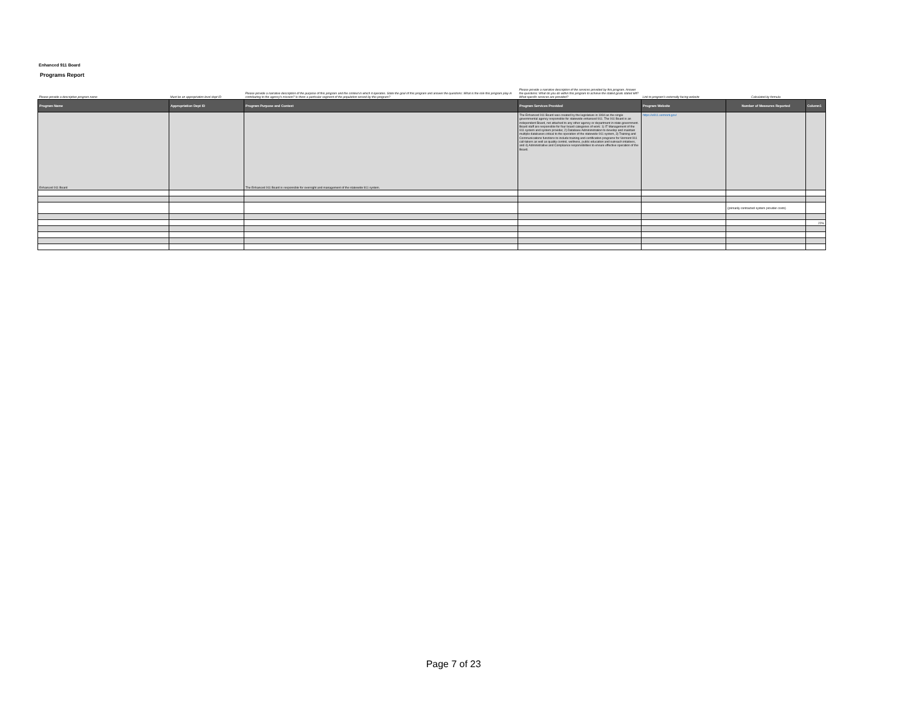Enhanced 911 Board
Programs Report
| Please provide a descriptive program name | Must be an appropriation level dept ID | Please provide a narrative description of the purpose of this program and the context in which it operates. State the goal of this program and answer the questions: What is the role this program play in contributing to the agency's mission? Is there a particular segment of the population served by this program? | Please provide a narrative description of the services provided by this program. Answer the questions: What do you do within this program to achieve the stated goals stated left? What specific services are provided? | Link to program's externally facing website | Calculated by formula | |
| Program Name | Appropriation Dept ID | Program Purpose and Context | Program Services Provided | Program Website | Number of Measures Reported | Column1 |
| Enhanced 911 Board | | The Enhanced 911 Board is responsible for oversight and management of the statewide 911 system. | The Enhanced 911 Board was created by the legislature in 1994 as the single governmental agency responsible for statewide enhanced 911. The 911 Board is an independent Board, not attached to any other agency or department in state government. Board staff are responsible for four board categories of work: 1) IT Management of the 911 system and system provider, 2) Database Admininstration to develop and maintain multiple databases critical to the operation of the statewide 911 system, 3) Training and Communications functions to include training and certification programs for Vermont 911 call-takers as well as quality control, wellness, public education and outreach intiatives, and 4) Administrative and Compliance responsibilities to ensure effective operation of the Board. | https://e911.vermont.gov/ | | |
| | | | | | (primarily contracted system provider costs) | |
| | | | | | | 22% |
Page 7 of 23